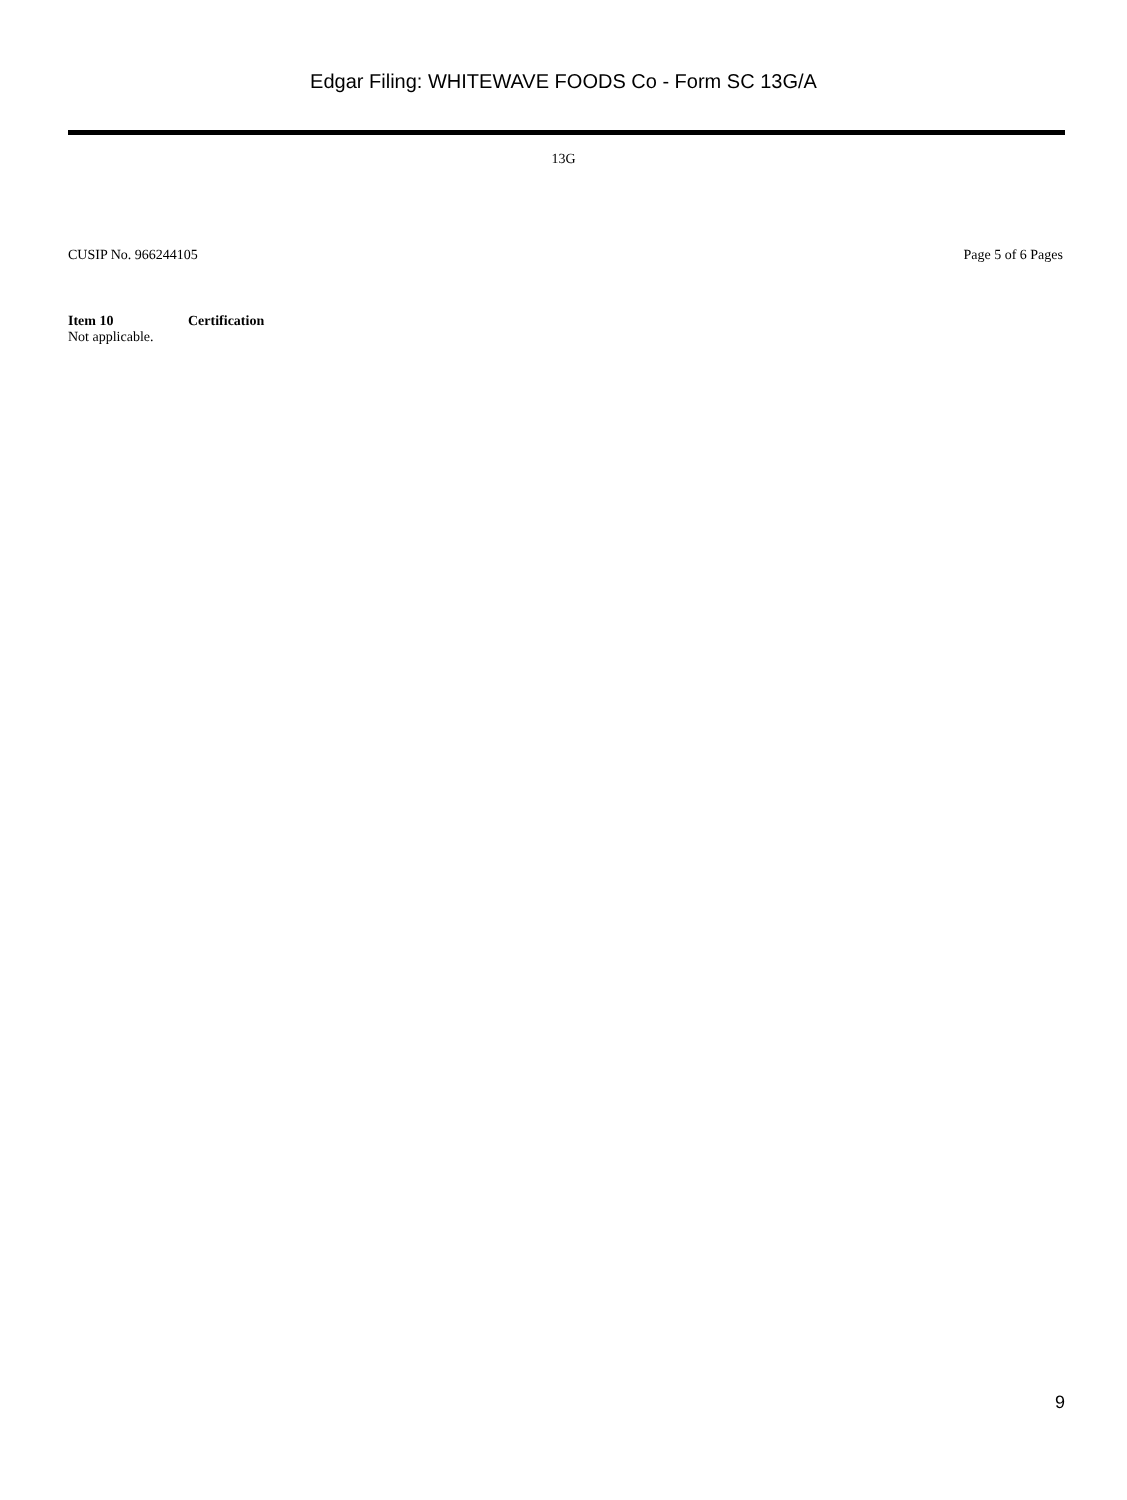Edgar Filing: WHITEWAVE FOODS Co - Form SC 13G/A
13G
CUSIP No. 966244105 Page 5 of 6 Pages
Item 10 Certification
Not applicable.
9